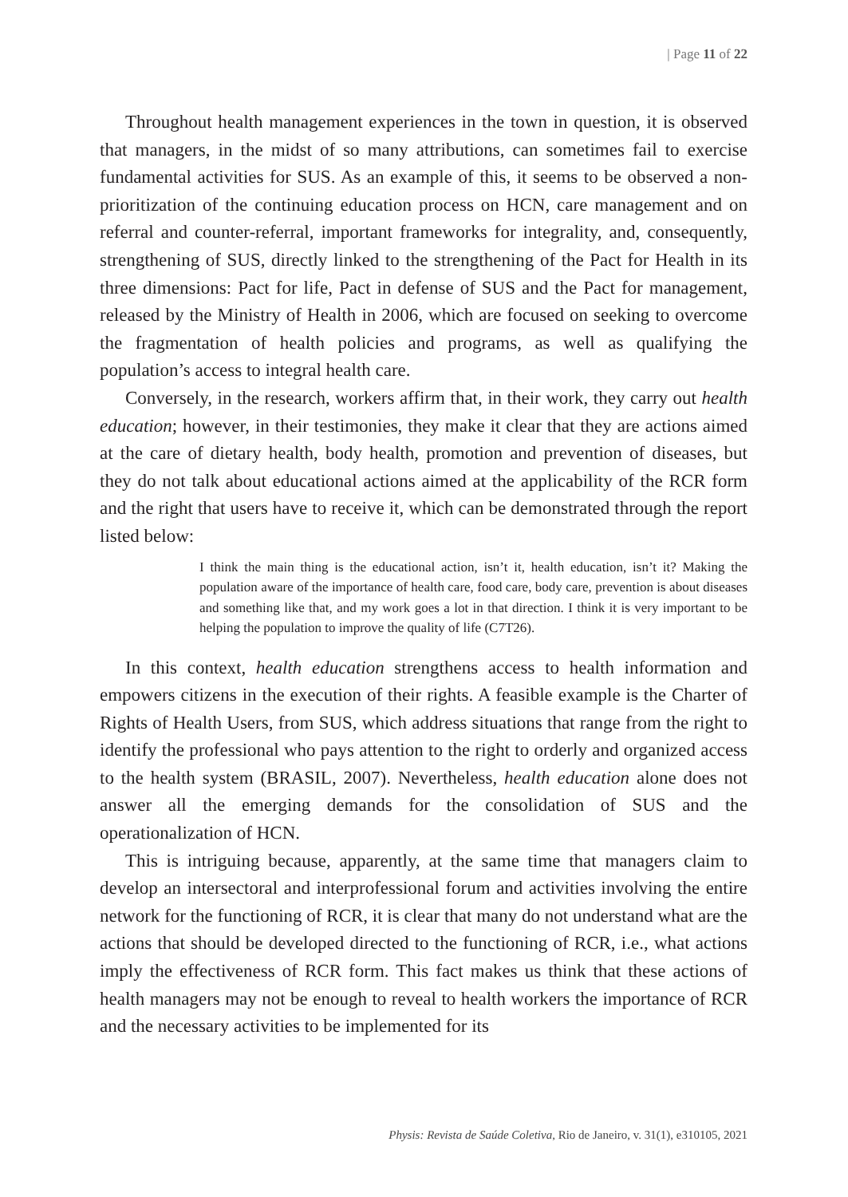| Page 11 of 22
Throughout health management experiences in the town in question, it is observed that managers, in the midst of so many attributions, can sometimes fail to exercise fundamental activities for SUS. As an example of this, it seems to be observed a non-prioritization of the continuing education process on HCN, care management and on referral and counter-referral, important frameworks for integrality, and, consequently, strengthening of SUS, directly linked to the strengthening of the Pact for Health in its three dimensions: Pact for life, Pact in defense of SUS and the Pact for management, released by the Ministry of Health in 2006, which are focused on seeking to overcome the fragmentation of health policies and programs, as well as qualifying the population’s access to integral health care.
Conversely, in the research, workers affirm that, in their work, they carry out health education; however, in their testimonies, they make it clear that they are actions aimed at the care of dietary health, body health, promotion and prevention of diseases, but they do not talk about educational actions aimed at the applicability of the RCR form and the right that users have to receive it, which can be demonstrated through the report listed below:
I think the main thing is the educational action, isn’t it, health education, isn’t it? Making the population aware of the importance of health care, food care, body care, prevention is about diseases and something like that, and my work goes a lot in that direction. I think it is very important to be helping the population to improve the quality of life (C7T26).
In this context, health education strengthens access to health information and empowers citizens in the execution of their rights. A feasible example is the Charter of Rights of Health Users, from SUS, which address situations that range from the right to identify the professional who pays attention to the right to orderly and organized access to the health system (BRASIL, 2007). Nevertheless, health education alone does not answer all the emerging demands for the consolidation of SUS and the operationalization of HCN.
This is intriguing because, apparently, at the same time that managers claim to develop an intersectoral and interprofessional forum and activities involving the entire network for the functioning of RCR, it is clear that many do not understand what are the actions that should be developed directed to the functioning of RCR, i.e., what actions imply the effectiveness of RCR form. This fact makes us think that these actions of health managers may not be enough to reveal to health workers the importance of RCR and the necessary activities to be implemented for its
Physis: Revista de Saúde Coletiva, Rio de Janeiro, v. 31(1), e310105, 2021